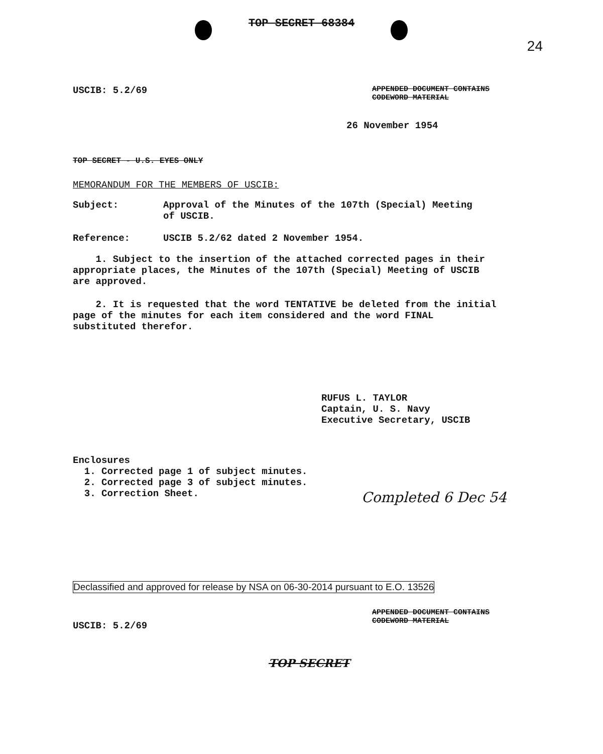TOP SECRET 68384
24
USCIB: 5.2/69
APPENDED DOCUMENT CONTAINS
CODEWORD MATERIAL
26 November 1954
TOP SECRET - U.S. EYES ONLY
MEMORANDUM FOR THE MEMBERS OF USCIB:
Subject:
Approval of the Minutes of the 107th (Special) Meeting
of USCIB.
Reference:
USCIB 5.2/62 dated 2 November 1954.
1. Subject to the insertion of the attached corrected pages in their appropriate places, the Minutes of the 107th (Special) Meeting of USCIB are approved.
2. It is requested that the word TENTATIVE be deleted from the initial page of the minutes for each item considered and the word FINAL substituted therefor.
RUFUS L. TAYLOR
Captain, U. S. Navy
Executive Secretary, USCIB
Enclosures
1. Corrected page 1 of subject minutes.
2. Corrected page 3 of subject minutes.
3. Correction Sheet.
Completed 6 Dec 54
Declassified and approved for release by NSA on 06-30-2014 pursuant to E.O. 13526
USCIB: 5.2/69
APPENDED DOCUMENT CONTAINS
CODEWORD MATERIAL
TOP SECRET